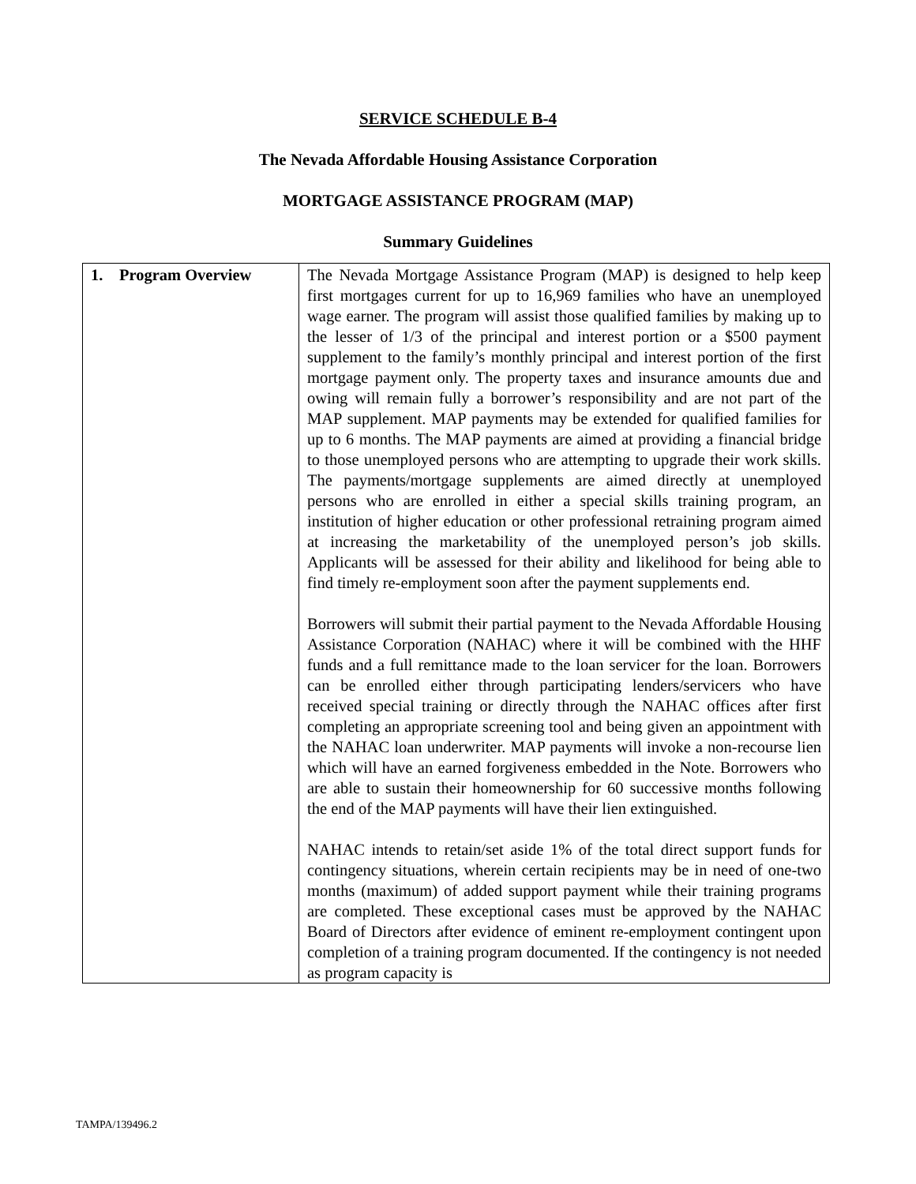SERVICE SCHEDULE B-4
The Nevada Affordable Housing Assistance Corporation
MORTGAGE ASSISTANCE PROGRAM (MAP)
Summary Guidelines
| 1. Program Overview | The Nevada Mortgage Assistance Program (MAP) is designed to help keep first mortgages current for up to 16,969 families who have an unemployed wage earner. The program will assist those qualified families by making up to the lesser of 1/3 of the principal and interest portion or a $500 payment supplement to the family’s monthly principal and interest portion of the first mortgage payment only. The property taxes and insurance amounts due and owing will remain fully a borrower’s responsibility and are not part of the MAP supplement. MAP payments may be extended for qualified families for up to 6 months. The MAP payments are aimed at providing a financial bridge to those unemployed persons who are attempting to upgrade their work skills. The payments/mortgage supplements are aimed directly at unemployed persons who are enrolled in either a special skills training program, an institution of higher education or other professional retraining program aimed at increasing the marketability of the unemployed person’s job skills. Applicants will be assessed for their ability and likelihood for being able to find timely re-employment soon after the payment supplements end. Borrowers will submit their partial payment to the Nevada Affordable Housing Assistance Corporation (NAHAC) where it will be combined with the HHF funds and a full remittance made to the loan servicer for the loan. Borrowers can be enrolled either through participating lenders/servicers who have received special training or directly through the NAHAC offices after first completing an appropriate screening tool and being given an appointment with the NAHAC loan underwriter. MAP payments will invoke a non-recourse lien which will have an earned forgiveness embedded in the Note. Borrowers who are able to sustain their homeownership for 60 successive months following the end of the MAP payments will have their lien extinguished. NAHAC intends to retain/set aside 1% of the total direct support funds for contingency situations, wherein certain recipients may be in need of one-two months (maximum) of added support payment while their training programs are completed. These exceptional cases must be approved by the NAHAC Board of Directors after evidence of eminent re-employment contingent upon completion of a training program documented. If the contingency is not needed as program capacity is |
TAMPA/139496.2